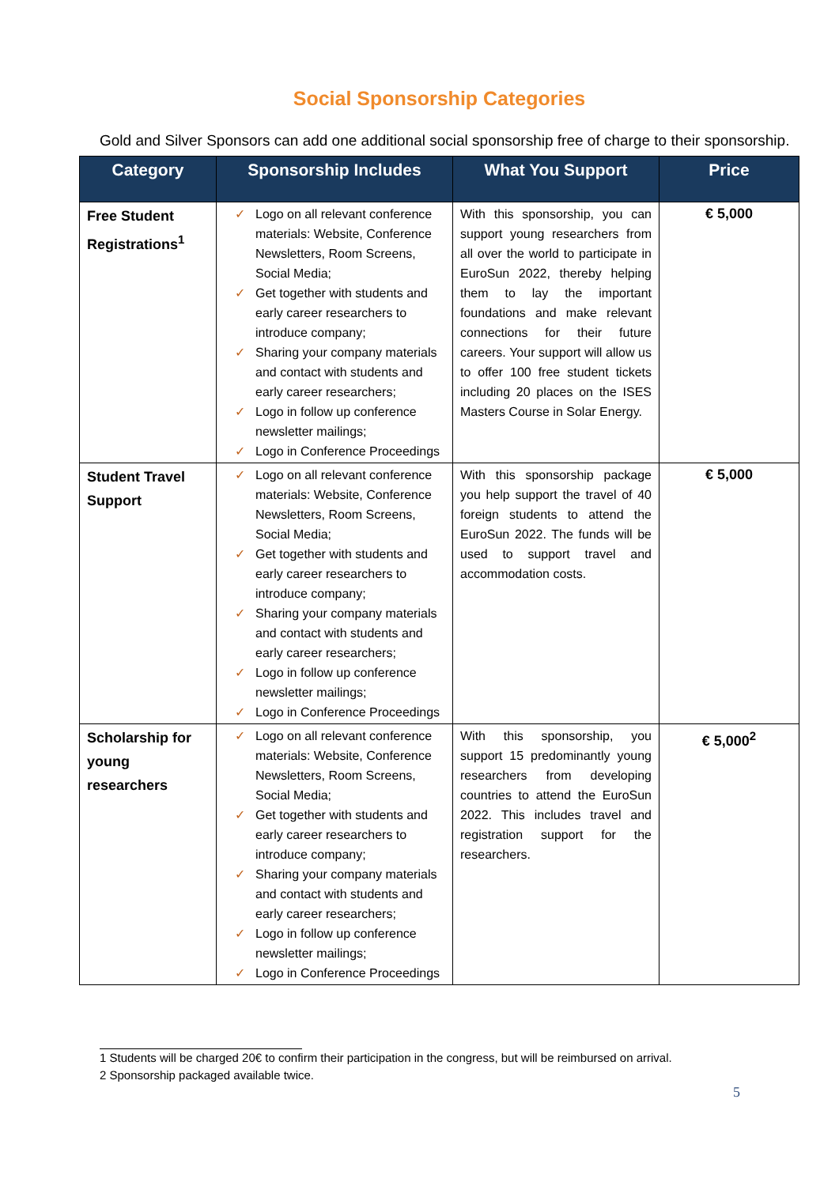Social Sponsorship Categories
Gold and Silver Sponsors can add one additional social sponsorship free of charge to their sponsorship.
| Category | Sponsorship Includes | What You Support | Price |
| --- | --- | --- | --- |
| Free Student Registrations<sup>1</sup> | ✓ Logo on all relevant conference materials: Website, Conference Newsletters, Room Screens, Social Media; ✓ Get together with students and early career researchers to introduce company; ✓ Sharing your company materials and contact with students and early career researchers; ✓ Logo in follow up conference newsletter mailings; ✓ Logo in Conference Proceedings | With this sponsorship, you can support young researchers from all over the world to participate in EuroSun 2022, thereby helping them to lay the important foundations and make relevant connections for their future careers. Your support will allow us to offer 100 free student tickets including 20 places on the ISES Masters Course in Solar Energy. | € 5,000 |
| Student Travel Support | ✓ Logo on all relevant conference materials: Website, Conference Newsletters, Room Screens, Social Media; ✓ Get together with students and early career researchers to introduce company; ✓ Sharing your company materials and contact with students and early career researchers; ✓ Logo in follow up conference newsletter mailings; ✓ Logo in Conference Proceedings | With this sponsorship package you help support the travel of 40 foreign students to attend the EuroSun 2022. The funds will be used to support travel and accommodation costs. | € 5,000 |
| Scholarship for young researchers | ✓ Logo on all relevant conference materials: Website, Conference Newsletters, Room Screens, Social Media; ✓ Get together with students and early career researchers to introduce company; ✓ Sharing your company materials and contact with students and early career researchers; ✓ Logo in follow up conference newsletter mailings; ✓ Logo in Conference Proceedings | With this sponsorship, you support 15 predominantly young researchers from developing countries to attend the EuroSun 2022. This includes travel and registration support for the researchers. | € 5,000<sup>2</sup> |
1 Students will be charged 20€ to confirm their participation in the congress, but will be reimbursed on arrival.
2 Sponsorship packaged available twice.
5